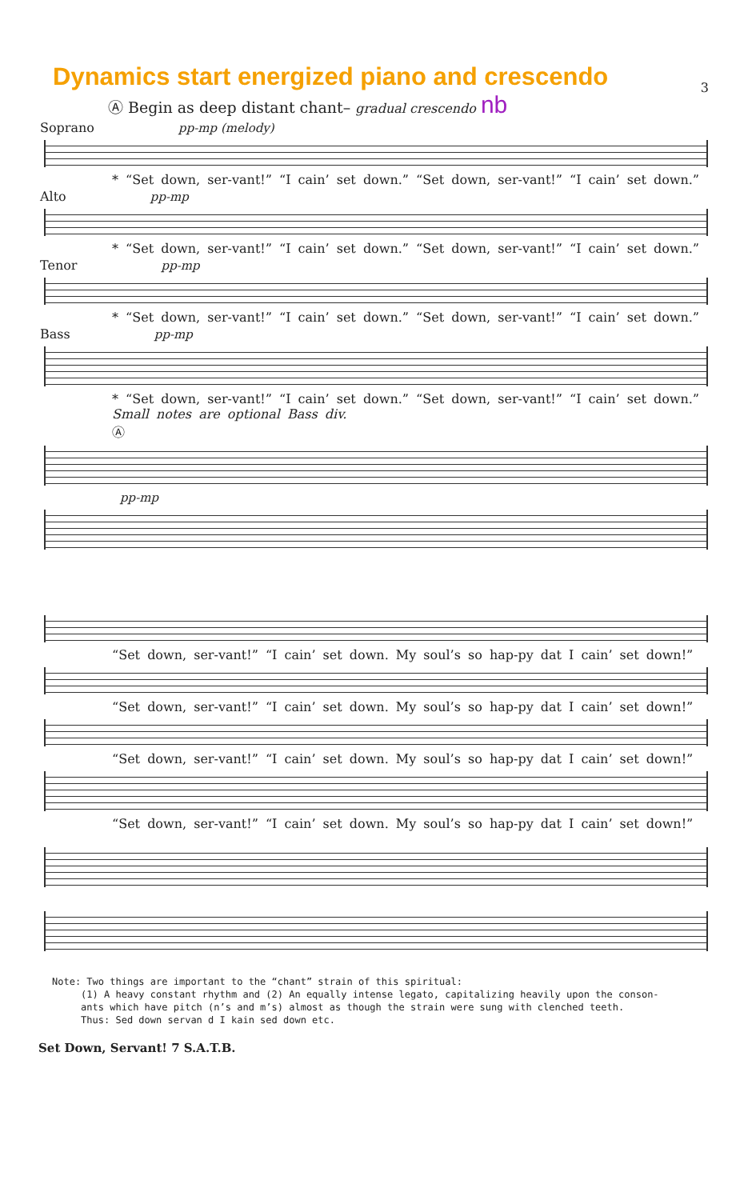Dynamics start energized piano and crescendo
3
Ⓐ Begin as deep distant chant– gradual crescendo nb
Soprano pp-mp (melody)
* “Set down, ser-vant!” “I cain’ set down.” “Set down, ser-vant!” “I cain’ set down.”
Alto pp-mp
* “Set down, ser-vant!” “I cain’ set down.” “Set down, ser-vant!” “I cain’ set down.”
Tenor pp-mp
* “Set down, ser-vant!” “I cain’ set down.” “Set down, ser-vant!” “I cain’ set down.”
Bass pp-mp
* “Set down, ser-vant!” “I cain’ set down.” “Set down, ser-vant!” “I cain’ set down.”
Small notes are optional Bass div.
Ⓐ
pp-mp
“Set down, ser-vant!” “I cain’ set down. My soul’s so hap-py dat I cain’ set down!”
“Set down, ser-vant!” “I cain’ set down. My soul’s so hap-py dat I cain’ set down!”
“Set down, ser-vant!” “I cain’ set down. My soul’s so hap-py dat I cain’ set down!”
“Set down, ser-vant!” “I cain’ set down. My soul’s so hap-py dat I cain’ set down!”
Note: Two things are important to the “chant” strain of this spiritual:
(1) A heavy constant rhythm and (2) An equally intense legato, capitalizing heavily upon the conson-
ants which have pitch (n’s and m’s) almost as though the strain were sung with clenched teeth.
Thus: Sed down servan d I kain sed down etc.
Set Down, Servant! 7 S.A.T.B.